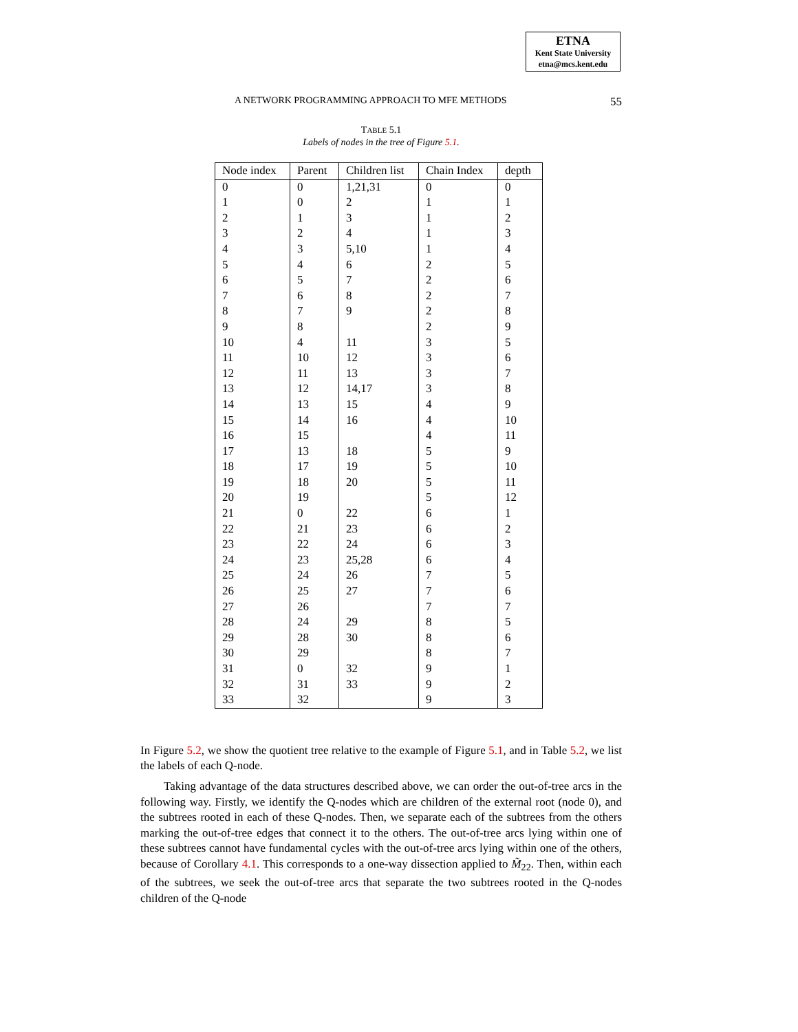ETNA
Kent State University
etna@mcs.kent.edu
A NETWORK PROGRAMMING APPROACH TO MFE METHODS 55
TABLE 5.1
Labels of nodes in the tree of Figure 5.1.
| Node index | Parent | Children list | Chain Index | depth |
| --- | --- | --- | --- | --- |
| 0 | 0 | 1,21,31 | 0 | 0 |
| 1 | 0 | 2 | 1 | 1 |
| 2 | 1 | 3 | 1 | 2 |
| 3 | 2 | 4 | 1 | 3 |
| 4 | 3 | 5,10 | 1 | 4 |
| 5 | 4 | 6 | 2 | 5 |
| 6 | 5 | 7 | 2 | 6 |
| 7 | 6 | 8 | 2 | 7 |
| 8 | 7 | 9 | 2 | 8 |
| 9 | 8 | | 2 | 9 |
| 10 | 4 | 11 | 3 | 5 |
| 11 | 10 | 12 | 3 | 6 |
| 12 | 11 | 13 | 3 | 7 |
| 13 | 12 | 14,17 | 3 | 8 |
| 14 | 13 | 15 | 4 | 9 |
| 15 | 14 | 16 | 4 | 10 |
| 16 | 15 | | 4 | 11 |
| 17 | 13 | 18 | 5 | 9 |
| 18 | 17 | 19 | 5 | 10 |
| 19 | 18 | 20 | 5 | 11 |
| 20 | 19 | | 5 | 12 |
| 21 | 0 | 22 | 6 | 1 |
| 22 | 21 | 23 | 6 | 2 |
| 23 | 22 | 24 | 6 | 3 |
| 24 | 23 | 25,28 | 6 | 4 |
| 25 | 24 | 26 | 7 | 5 |
| 26 | 25 | 27 | 7 | 6 |
| 27 | 26 | | 7 | 7 |
| 28 | 24 | 29 | 8 | 5 |
| 29 | 28 | 30 | 8 | 6 |
| 30 | 29 | | 8 | 7 |
| 31 | 0 | 32 | 9 | 1 |
| 32 | 31 | 33 | 9 | 2 |
| 33 | 32 | | 9 | 3 |
In Figure 5.2, we show the quotient tree relative to the example of Figure 5.1, and in Table 5.2, we list the labels of each Q-node.
Taking advantage of the data structures described above, we can order the out-of-tree arcs in the following way. Firstly, we identify the Q-nodes which are children of the external root (node 0), and the subtrees rooted in each of these Q-nodes. Then, we separate each of the subtrees from the others marking the out-of-tree edges that connect it to the others. The out-of-tree arcs lying within one of these subtrees cannot have fundamental cycles with the out-of-tree arcs lying within one of the others, because of Corollary 4.1. This corresponds to a one-way dissection applied to M̃<sub>22</sub>. Then, within each of the subtrees, we seek the out-of-tree arcs that separate the two subtrees rooted in the Q-nodes children of the Q-node